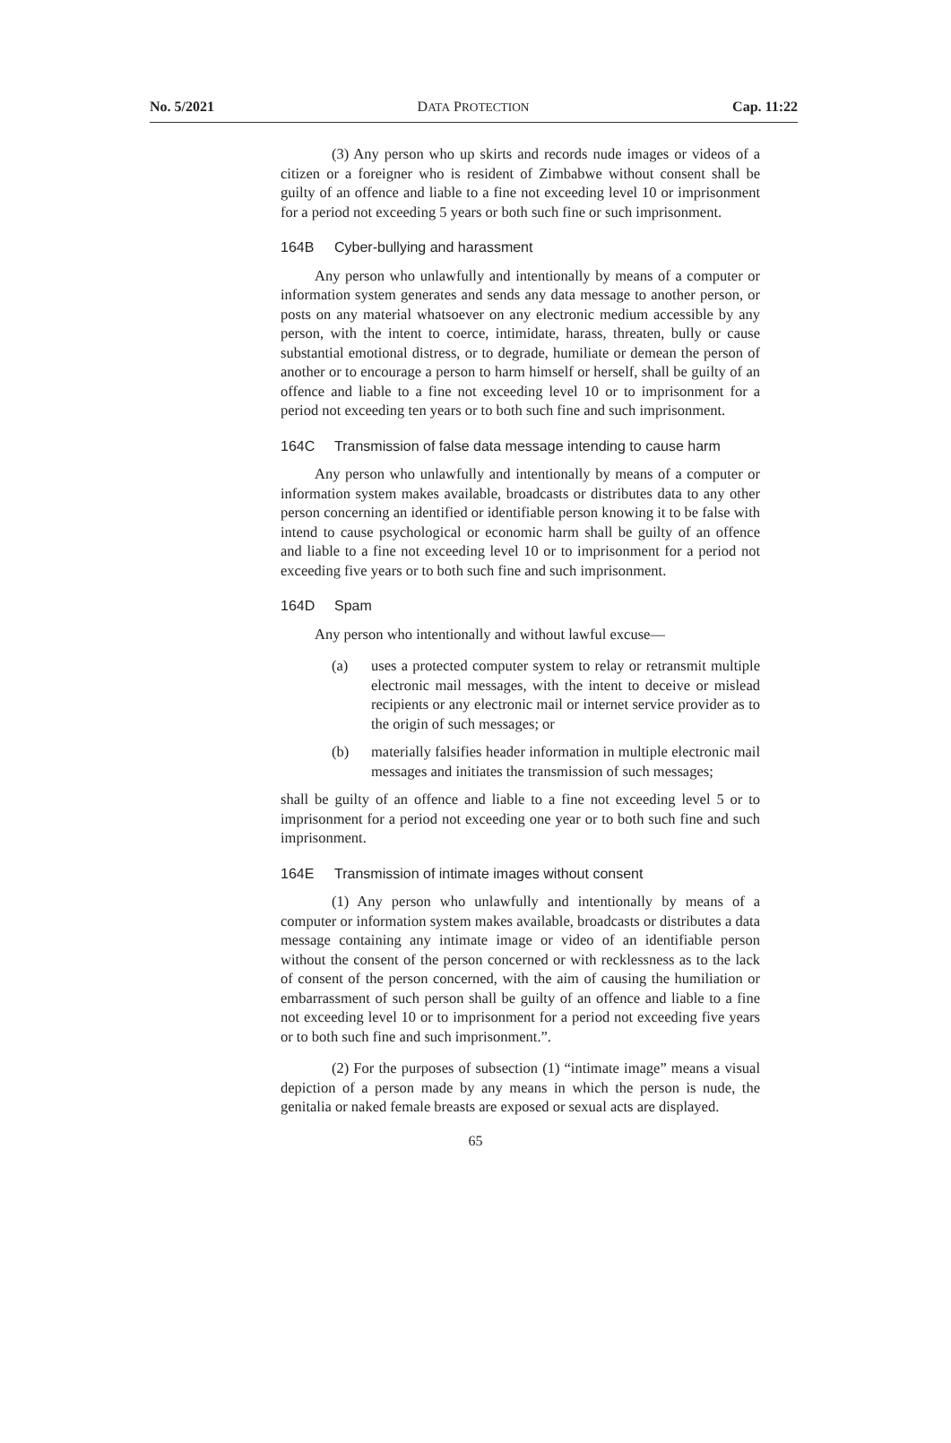No. 5/2021 DATA PROTECTION Cap. 11:22
(3) Any person who up skirts and records nude images or videos of a citizen or a foreigner who is resident of Zimbabwe without consent shall be guilty of an offence and liable to a fine not exceeding level 10 or imprisonment for a period not exceeding 5 years or both such fine or such imprisonment.
164B Cyber-bullying and harassment
Any person who unlawfully and intentionally by means of a computer or information system generates and sends any data message to another person, or posts on any material whatsoever on any electronic medium accessible by any person, with the intent to coerce, intimidate, harass, threaten, bully or cause substantial emotional distress, or to degrade, humiliate or demean the person of another or to encourage a person to harm himself or herself, shall be guilty of an offence and liable to a fine not exceeding level 10 or to imprisonment for a period not exceeding ten years or to both such fine and such imprisonment.
164C Transmission of false data message intending to cause harm
Any person who unlawfully and intentionally by means of a computer or information system makes available, broadcasts or distributes data to any other person concerning an identified or identifiable person knowing it to be false with intend to cause psychological or economic harm shall be guilty of an offence and liable to a fine not exceeding level 10 or to imprisonment for a period not exceeding five years or to both such fine and such imprisonment.
164D Spam
Any person who intentionally and without lawful excuse—
(a) uses a protected computer system to relay or retransmit multiple electronic mail messages, with the intent to deceive or mislead recipients or any electronic mail or internet service provider as to the origin of such messages; or
(b) materially falsifies header information in multiple electronic mail messages and initiates the transmission of such messages;
shall be guilty of an offence and liable to a fine not exceeding level 5 or to imprisonment for a period not exceeding one year or to both such fine and such imprisonment.
164E Transmission of intimate images without consent
(1) Any person who unlawfully and intentionally by means of a computer or information system makes available, broadcasts or distributes a data message containing any intimate image or video of an identifiable person without the consent of the person concerned or with recklessness as to the lack of consent of the person concerned, with the aim of causing the humiliation or embarrassment of such person shall be guilty of an offence and liable to a fine not exceeding level 10 or to imprisonment for a period not exceeding five years or to both such fine and such imprisonment.”.
(2) For the purposes of subsection (1) “intimate image” means a visual depiction of a person made by any means in which the person is nude, the genitalia or naked female breasts are exposed or sexual acts are displayed.
65